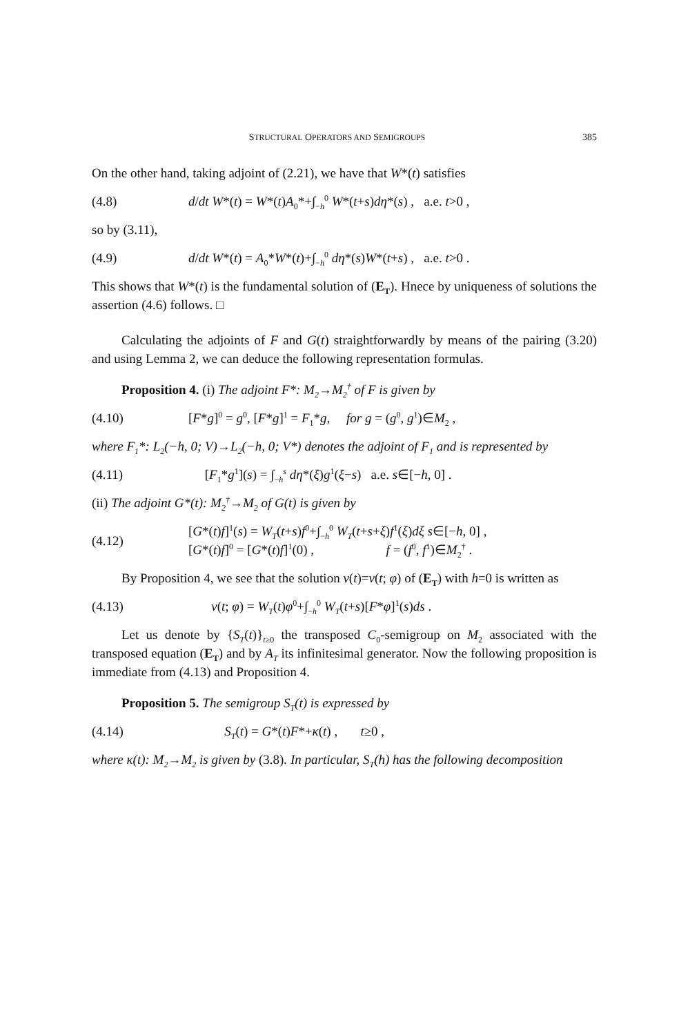STRUCTURAL OPERATORS AND SEMIGROUPS 385
On the other hand, taking adjoint of (2.21), we have that W*(t) satisfies
(4.8) d/dt W*(t) = W*(t)A<sub>0</sub>*+∫<sub>−h</sub><sup>0</sup> W*(t+s)dη*(s) , a.e. t>0 ,
so by (3.11),
(4.9) d/dt W*(t) = A<sub>0</sub>*W*(t)+∫<sub>−h</sub><sup>0</sup> dη*(s)W*(t+s) , a.e. t>0 .
This shows that W*(t) is the fundamental solution of (E<sub>T</sub>). Hnece by uniqueness of solutions the assertion (4.6) follows. □
Calculating the adjoints of F and G(t) straightforwardly by means of the pairing (3.20) and using Lemma 2, we can deduce the following representation formulas.
Proposition 4. (i) The adjoint F*: M<sub>2</sub>→M<sub>2</sub><sup>†</sup> of F is given by
(4.10) [F*g]<sup>0</sup> = g<sup>0</sup>, [F*g]<sup>1</sup> = F<sub>1</sub>*g, for g = (g<sup>0</sup>, g<sup>1</sup>)∈M<sub>2</sub> ,
where F<sub>1</sub>*: L<sub>2</sub>(−h, 0; V)→L<sub>2</sub>(−h, 0; V*) denotes the adjoint of F<sub>1</sub> and is represented by
(4.11) [F<sub>1</sub>*g<sup>1</sup>](s) = ∫<sub>−h</sub><sup>s</sup> dη*(ξ)g<sup>1</sup>(ξ−s) a.e. s∈[−h, 0] .
(ii) The adjoint G*(t): M<sub>2</sub><sup>†</sup>→M<sub>2</sub> of G(t) is given by
(4.12) [G*(t)f]<sup>1</sup>(s) = W<sub>T</sub>(t+s)f<sup>0</sup>+∫<sub>−h</sub><sup>0</sup> W<sub>T</sub>(t+s+ξ)f<sup>1</sup>(ξ)dξ s∈[−h, 0] ,
[G*(t)f]<sup>0</sup> = [G*(t)f]<sup>1</sup>(0) , f = (f<sup>0</sup>, f<sup>1</sup>)∈M<sub>2</sub><sup>†</sup> .
By Proposition 4, we see that the solution v(t)=v(t; φ) of (E<sub>T</sub>) with h=0 is written as
(4.13) v(t; φ) = W<sub>T</sub>(t)φ<sup>0</sup>+∫<sub>−h</sub><sup>0</sup> W<sub>T</sub>(t+s)[F*φ]<sup>1</sup>(s)ds .
Let us denote by {S<sub>T</sub>(t)}<sub>t≥0</sub> the transposed C<sub>0</sub>-semigroup on M<sub>2</sub> associated with the transposed equation (E<sub>T</sub>) and by A<sub>T</sub> its infinitesimal generator. Now the following proposition is immediate from (4.13) and Proposition 4.
Proposition 5. The semigroup S<sub>T</sub>(t) is expressed by
(4.14) S<sub>T</sub>(t) = G*(t)F*+κ(t) , t≥0 ,
where κ(t): M<sub>2</sub>→M<sub>2</sub> is given by (3.8). In particular, S<sub>T</sub>(h) has the following decomposition